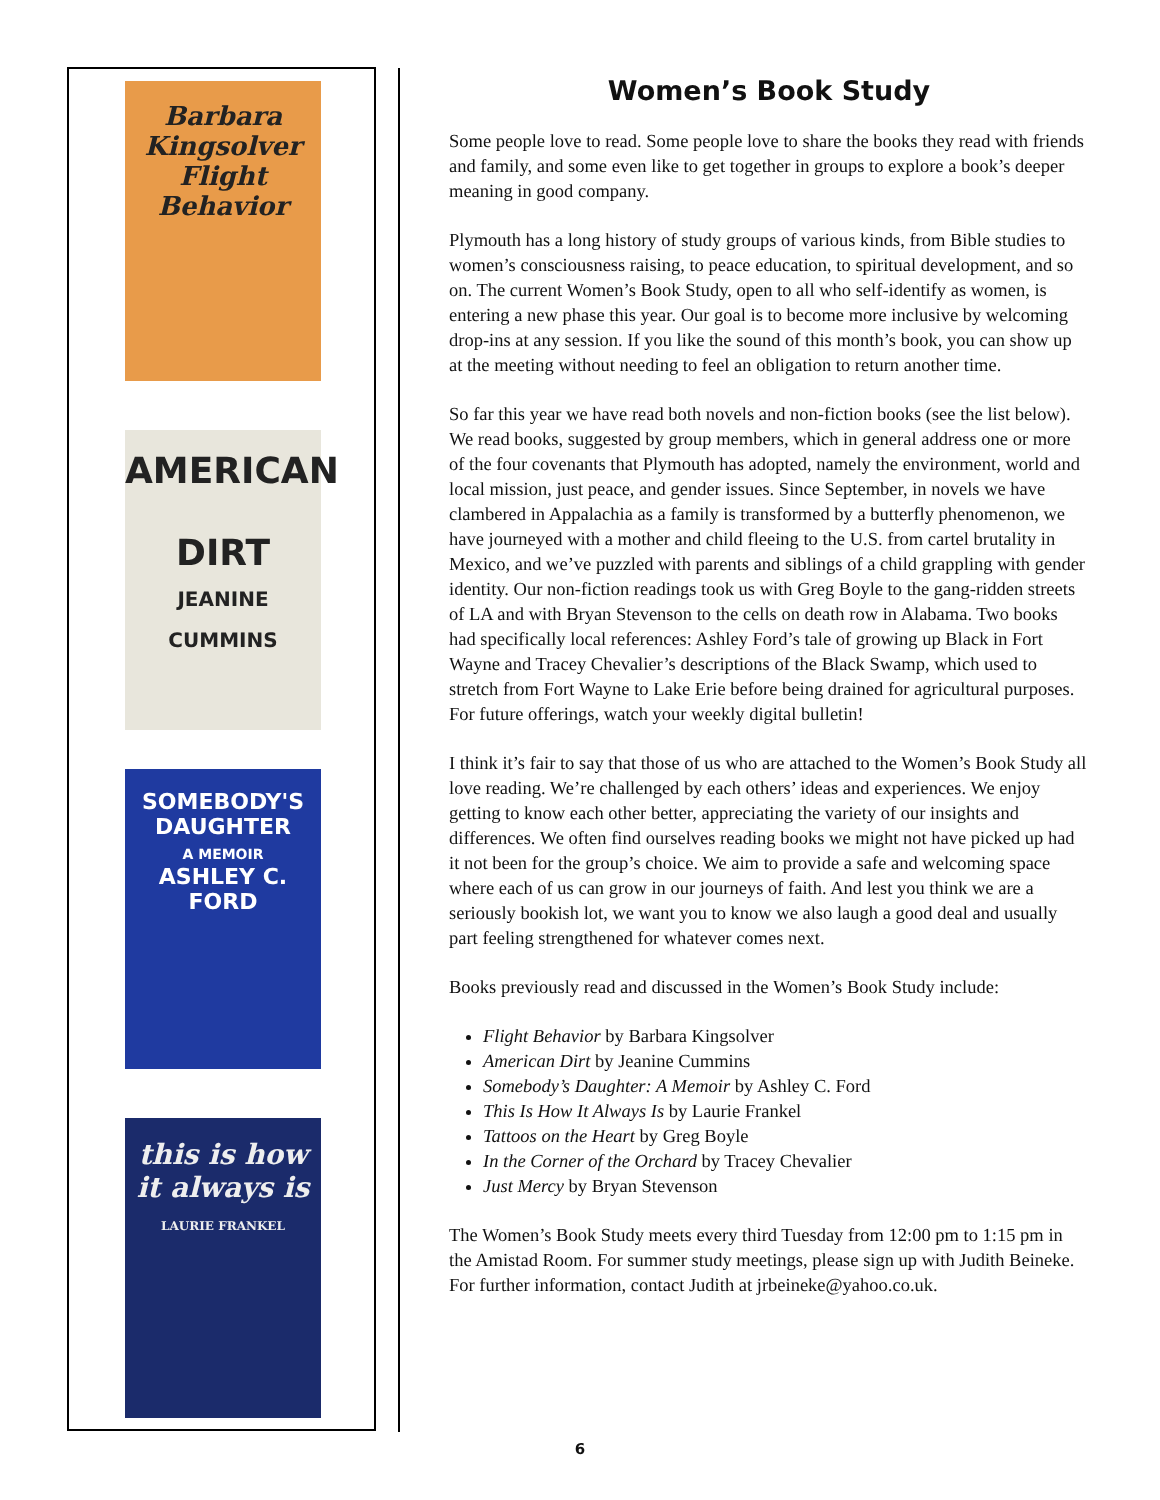Barbara Kingsolver
Flight Behavior
AMERICAN
DIRT
JEANINE CUMMINS
SOMEBODY'S
DAUGHTER
A MEMOIR
ASHLEY C. FORD
this is how it always is
LAURIE FRANKEL
Women’s Book Study
Some people love to read. Some people love to share the books they read with friends and family, and some even like to get together in groups to explore a book’s deeper meaning in good company.
Plymouth has a long history of study groups of various kinds, from Bible studies to women’s consciousness raising, to peace education, to spiritual development, and so on. The current Women’s Book Study, open to all who self-identify as women, is entering a new phase this year. Our goal is to become more inclusive by welcoming drop-ins at any session. If you like the sound of this month’s book, you can show up at the meeting without needing to feel an obligation to return another time.
So far this year we have read both novels and non-fiction books (see the list below). We read books, suggested by group members, which in general address one or more of the four covenants that Plymouth has adopted, namely the environment, world and local mission, just peace, and gender issues. Since September, in novels we have clambered in Appalachia as a family is transformed by a butterfly phenomenon, we have journeyed with a mother and child fleeing to the U.S. from cartel brutality in Mexico, and we’ve puzzled with parents and siblings of a child grappling with gender identity. Our non-fiction readings took us with Greg Boyle to the gang-ridden streets of LA and with Bryan Stevenson to the cells on death row in Alabama. Two books had specifically local references: Ashley Ford’s tale of growing up Black in Fort Wayne and Tracey Chevalier’s descriptions of the Black Swamp, which used to stretch from Fort Wayne to Lake Erie before being drained for agricultural purposes. For future offerings, watch your weekly digital bulletin!
I think it’s fair to say that those of us who are attached to the Women’s Book Study all love reading. We’re challenged by each others’ ideas and experiences. We enjoy getting to know each other better, appreciating the variety of our insights and differences. We often find ourselves reading books we might not have picked up had it not been for the group’s choice. We aim to provide a safe and welcoming space where each of us can grow in our journeys of faith. And lest you think we are a seriously bookish lot, we want you to know we also laugh a good deal and usually part feeling strengthened for whatever comes next.
Books previously read and discussed in the Women’s Book Study include:
Flight Behavior by Barbara Kingsolver
American Dirt by Jeanine Cummins
Somebody’s Daughter: A Memoir by Ashley C. Ford
This Is How It Always Is by Laurie Frankel
Tattoos on the Heart by Greg Boyle
In the Corner of the Orchard by Tracey Chevalier
Just Mercy by Bryan Stevenson
The Women’s Book Study meets every third Tuesday from 12:00 pm to 1:15 pm in the Amistad Room. For summer study meetings, please sign up with Judith Beineke. For further information, contact Judith at jrbeineke@yahoo.co.uk.
6